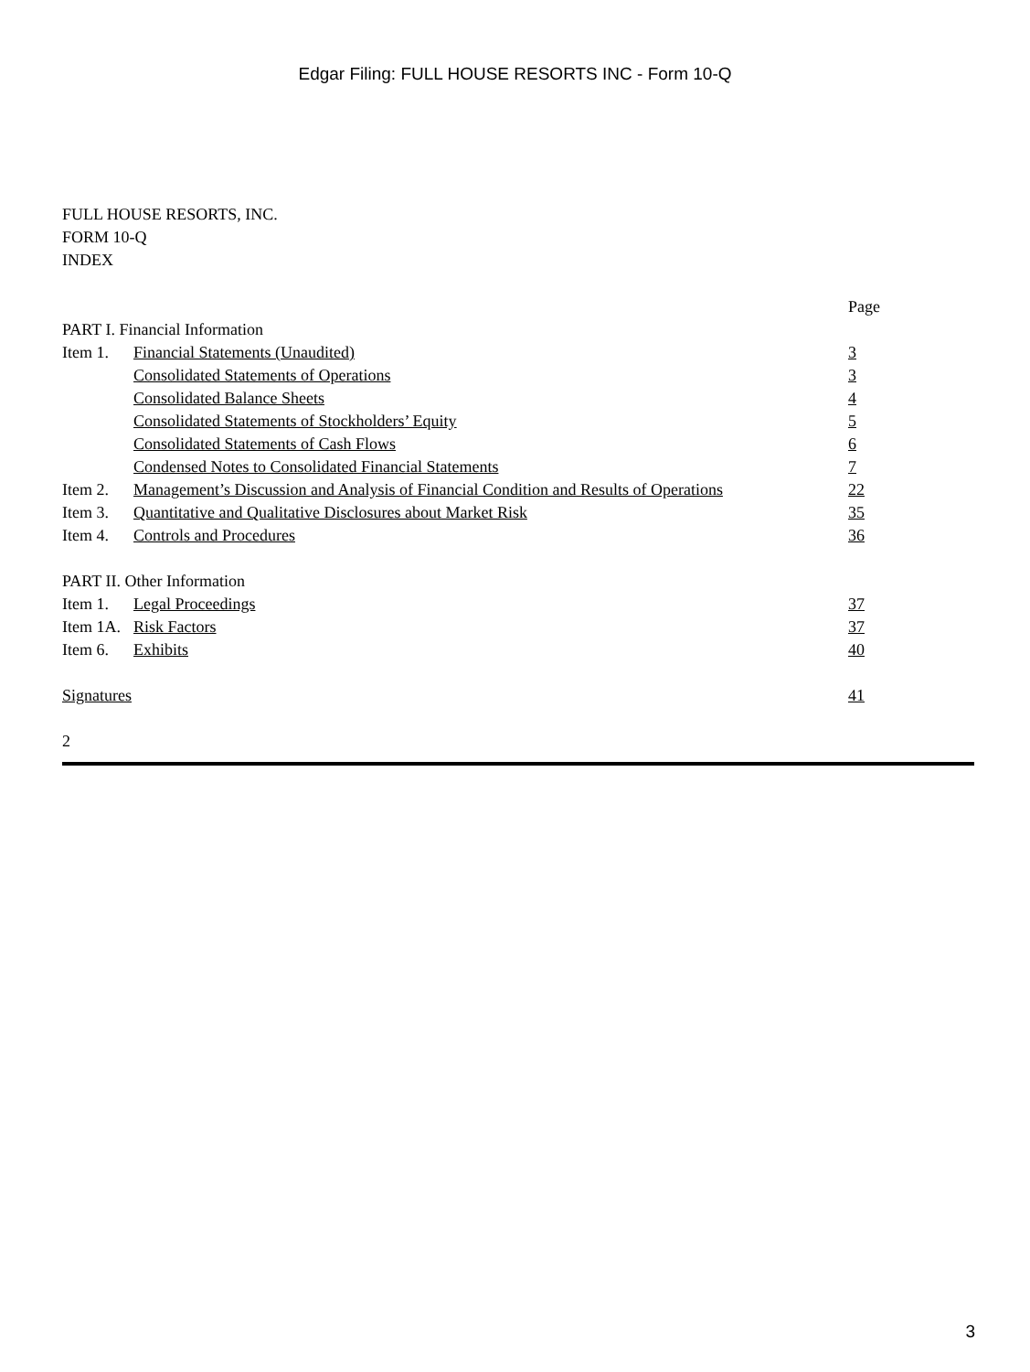Edgar Filing: FULL HOUSE RESORTS INC - Form 10-Q
FULL HOUSE RESORTS, INC.
FORM 10-Q
INDEX
| | | Page |
| PART I. Financial Information | | |
| Item 1. | Financial Statements (Unaudited) | 3 |
| | Consolidated Statements of Operations | 3 |
| | Consolidated Balance Sheets | 4 |
| | Consolidated Statements of Stockholders’ Equity | 5 |
| | Consolidated Statements of Cash Flows | 6 |
| | Condensed Notes to Consolidated Financial Statements | 7 |
| Item 2. | Management’s Discussion and Analysis of Financial Condition and Results of Operations | 22 |
| Item 3. | Quantitative and Qualitative Disclosures about Market Risk | 35 |
| Item 4. | Controls and Procedures | 36 |
| PART II. Other Information | | |
| Item 1. | Legal Proceedings | 37 |
| Item 1A. | Risk Factors | 37 |
| Item 6. | Exhibits | 40 |
| Signatures | | 41 |
2
3